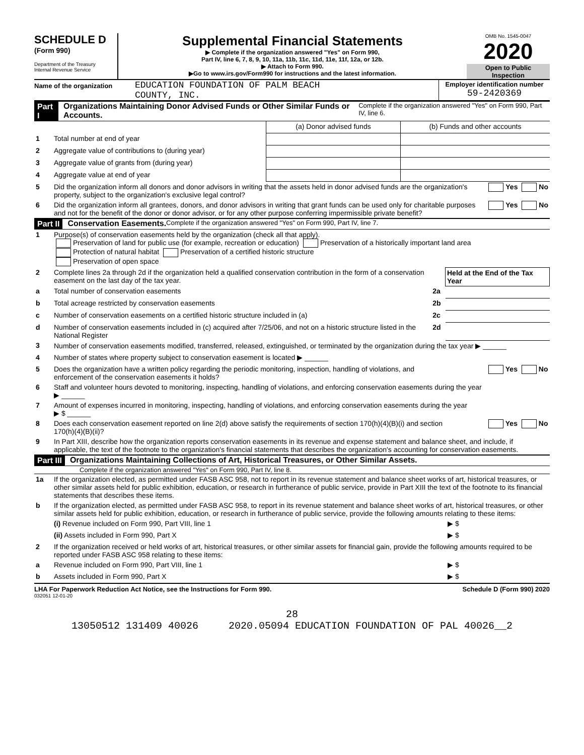SCHEDULE D
(Form 990)
Department of the Treasury
Internal Revenue Service
Supplemental Financial Statements
▶ Complete if the organization answered "Yes" on Form 990,
Part IV, line 6, 7, 8, 9, 10, 11a, 11b, 11c, 11d, 11e, 11f, 12a, or 12b.
▶ Attach to Form 990.
▶Go to www.irs.gov/Form990 for instructions and the latest information.
OMB No. 1545-0047
2020
Open to Public
Inspection
Name of the organization
EDUCATION FOUNDATION OF PALM BEACH
COUNTY, INC.
Employer identification number
59-2420369
Part I Organizations Maintaining Donor Advised Funds or Other Similar Funds or Accounts. Complete if the organization answered "Yes" on Form 990, Part IV, line 6.
| | | (a) Donor advised funds | (b) Funds and other accounts |
| 1 | Total number at end of year | | |
| 2 | Aggregate value of contributions to (during year) | | |
| 3 | Aggregate value of grants from (during year) | | |
| 4 | Aggregate value at end of year | | |
| 5 | Did the organization inform all donors and donor advisors in writing that the assets held in donor advised funds are the organization's property, subject to the organization's exclusive legal control? | Yes No |
| 6 | Did the organization inform all grantees, donors, and donor advisors in writing that grant funds can be used only for charitable purposes and not for the benefit of the donor or donor advisor, or for any other purpose conferring impermissible private benefit? | Yes No |
Part II Conservation Easements. Complete if the organization answered "Yes" on Form 990, Part IV, line 7.
| 1 | Purpose(s) of conservation easements held by the organization (check all that apply). Preservation of land for public use (for example, recreation or education) Preservation of a historically important land area Protection of natural habitat Preservation of a certified historic structure Preservation of open space | | |
| 2 | Complete lines 2a through 2d if the organization held a qualified conservation contribution in the form of a conservation easement on the last day of the tax year. | | Held at the End of the Tax Year |
| a | Total number of conservation easements | 2a | |
| b | Total acreage restricted by conservation easements | 2b | |
| c | Number of conservation easements on a certified historic structure included in (a) | 2c | |
| d | Number of conservation easements included in (c) acquired after 7/25/06, and not on a historic structure listed in the National Register | 2d | |
| 3 | Number of conservation easements modified, transferred, released, extinguished, or terminated by the organization during the tax year ▶ ______ | | |
| 4 | Number of states where property subject to conservation easement is located ▶ ______ | | |
| 5 | Does the organization have a written policy regarding the periodic monitoring, inspection, handling of violations, and enforcement of the conservation easements it holds? | | Yes No |
| 6 | Staff and volunteer hours devoted to monitoring, inspecting, handling of violations, and enforcing conservation easements during the year ▶ ______ | | |
| 7 | Amount of expenses incurred in monitoring, inspecting, handling of violations, and enforcing conservation easements during the year ▶ $ ______ | | |
| 8 | Does each conservation easement reported on line 2(d) above satisfy the requirements of section 170(h)(4)(B)(i) and section 170(h)(4)(B)(ii)? | | Yes No |
| 9 | In Part XIII, describe how the organization reports conservation easements in its revenue and expense statement and balance sheet, and include, if applicable, the text of the footnote to the organization's financial statements that describes the organization's accounting for conservation easements. | | |
Part III Organizations Maintaining Collections of Art, Historical Treasures, or Other Similar Assets.
Complete if the organization answered "Yes" on Form 990, Part IV, line 8.
| 1a | If the organization elected, as permitted under FASB ASC 958, not to report in its revenue statement and balance sheet works of art, historical treasures, or other similar assets held for public exhibition, education, or research in furtherance of public service, provide in Part XIII the text of the footnote to its financial statements that describes these items. | |
| b | If the organization elected, as permitted under FASB ASC 958, to report in its revenue statement and balance sheet works of art, historical treasures, or other similar assets held for public exhibition, education, or research in furtherance of public service, provide the following amounts relating to these items: | |
| | (i) Revenue included on Form 990, Part VIII, line 1 | ▶ $ |
| | (ii) Assets included in Form 990, Part X | ▶ $ |
| 2 | If the organization received or held works of art, historical treasures, or other similar assets for financial gain, provide the following amounts required to be reported under FASB ASC 958 relating to these items: | |
| a | Revenue included on Form 990, Part VIII, line 1 | ▶ $ |
| b | Assets included in Form 990, Part X | ▶ $ |
LHA For Paperwork Reduction Act Notice, see the Instructions for Form 990. Schedule D (Form 990) 2020
032051 12-01-20
28
13050512 131409 40026 2020.05094 EDUCATION FOUNDATION OF PAL 40026__2